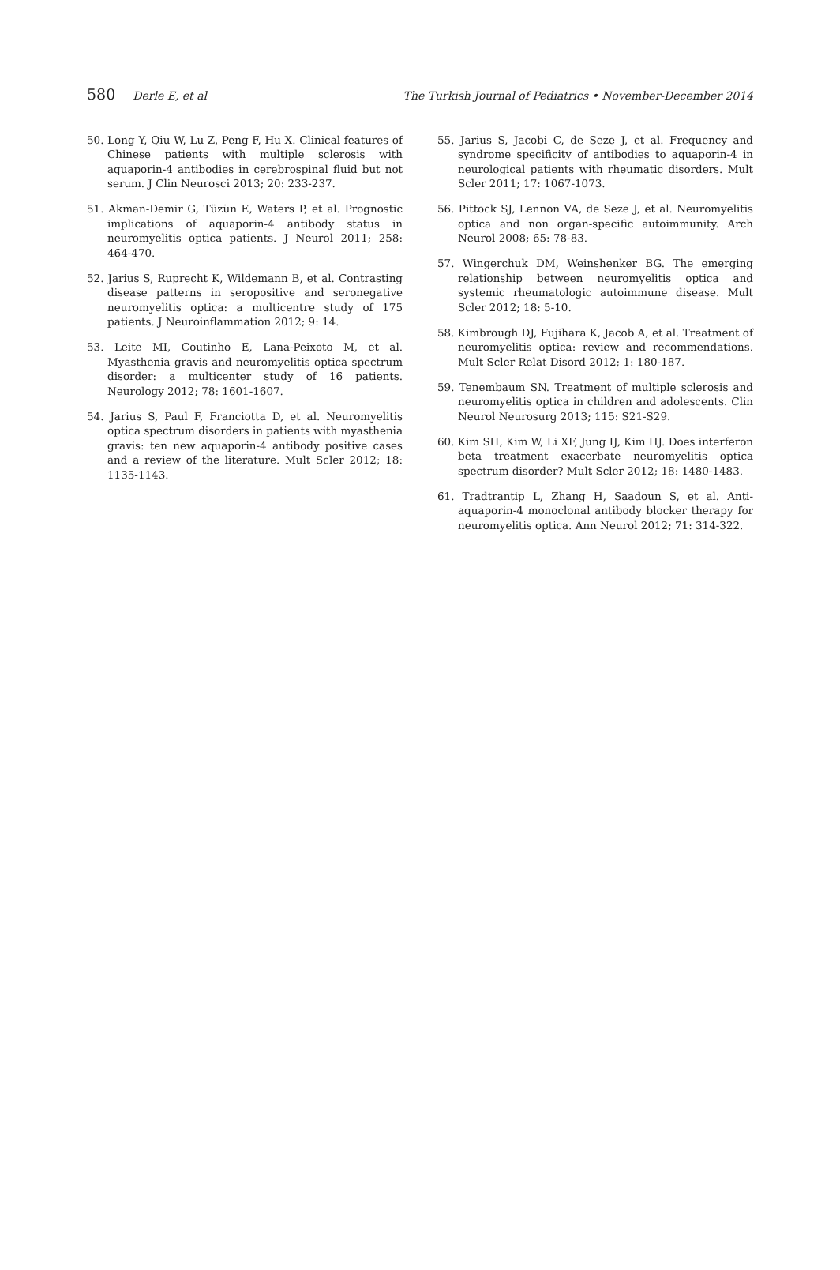580 Derle E, et al The Turkish Journal of Pediatrics • November-December 2014
50. Long Y, Qiu W, Lu Z, Peng F, Hu X. Clinical features of Chinese patients with multiple sclerosis with aquaporin-4 antibodies in cerebrospinal fluid but not serum. J Clin Neurosci 2013; 20: 233-237.
51. Akman-Demir G, Tüzün E, Waters P, et al. Prognostic implications of aquaporin-4 antibody status in neuromyelitis optica patients. J Neurol 2011; 258: 464-470.
52. Jarius S, Ruprecht K, Wildemann B, et al. Contrasting disease patterns in seropositive and seronegative neuromyelitis optica: a multicentre study of 175 patients. J Neuroinflammation 2012; 9: 14.
53. Leite MI, Coutinho E, Lana-Peixoto M, et al. Myasthenia gravis and neuromyelitis optica spectrum disorder: a multicenter study of 16 patients. Neurology 2012; 78: 1601-1607.
54. Jarius S, Paul F, Franciotta D, et al. Neuromyelitis optica spectrum disorders in patients with myasthenia gravis: ten new aquaporin-4 antibody positive cases and a review of the literature. Mult Scler 2012; 18: 1135-1143.
55. Jarius S, Jacobi C, de Seze J, et al. Frequency and syndrome specificity of antibodies to aquaporin-4 in neurological patients with rheumatic disorders. Mult Scler 2011; 17: 1067-1073.
56. Pittock SJ, Lennon VA, de Seze J, et al. Neuromyelitis optica and non organ-specific autoimmunity. Arch Neurol 2008; 65: 78-83.
57. Wingerchuk DM, Weinshenker BG. The emerging relationship between neuromyelitis optica and systemic rheumatologic autoimmune disease. Mult Scler 2012; 18: 5-10.
58. Kimbrough DJ, Fujihara K, Jacob A, et al. Treatment of neuromyelitis optica: review and recommendations. Mult Scler Relat Disord 2012; 1: 180-187.
59. Tenembaum SN. Treatment of multiple sclerosis and neuromyelitis optica in children and adolescents. Clin Neurol Neurosurg 2013; 115: S21-S29.
60. Kim SH, Kim W, Li XF, Jung IJ, Kim HJ. Does interferon beta treatment exacerbate neuromyelitis optica spectrum disorder? Mult Scler 2012; 18: 1480-1483.
61. Tradtrantip L, Zhang H, Saadoun S, et al. Anti-aquaporin-4 monoclonal antibody blocker therapy for neuromyelitis optica. Ann Neurol 2012; 71: 314-322.